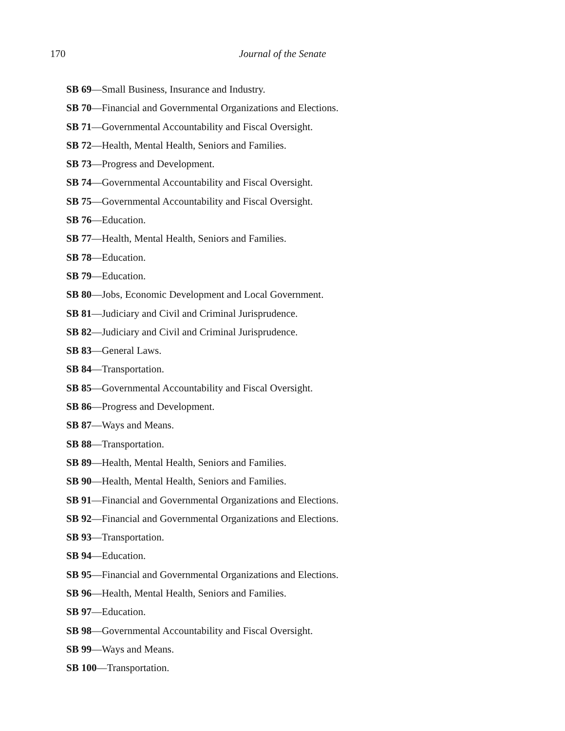170
Journal of the Senate
SB 69—Small Business, Insurance and Industry.
SB 70—Financial and Governmental Organizations and Elections.
SB 71—Governmental Accountability and Fiscal Oversight.
SB 72—Health, Mental Health, Seniors and Families.
SB 73—Progress and Development.
SB 74—Governmental Accountability and Fiscal Oversight.
SB 75—Governmental Accountability and Fiscal Oversight.
SB 76—Education.
SB 77—Health, Mental Health, Seniors and Families.
SB 78—Education.
SB 79—Education.
SB 80—Jobs, Economic Development and Local Government.
SB 81—Judiciary and Civil and Criminal Jurisprudence.
SB 82—Judiciary and Civil and Criminal Jurisprudence.
SB 83—General Laws.
SB 84—Transportation.
SB 85—Governmental Accountability and Fiscal Oversight.
SB 86—Progress and Development.
SB 87—Ways and Means.
SB 88—Transportation.
SB 89—Health, Mental Health, Seniors and Families.
SB 90—Health, Mental Health, Seniors and Families.
SB 91—Financial and Governmental Organizations and Elections.
SB 92—Financial and Governmental Organizations and Elections.
SB 93—Transportation.
SB 94—Education.
SB 95—Financial and Governmental Organizations and Elections.
SB 96—Health, Mental Health, Seniors and Families.
SB 97—Education.
SB 98—Governmental Accountability and Fiscal Oversight.
SB 99—Ways and Means.
SB 100—Transportation.